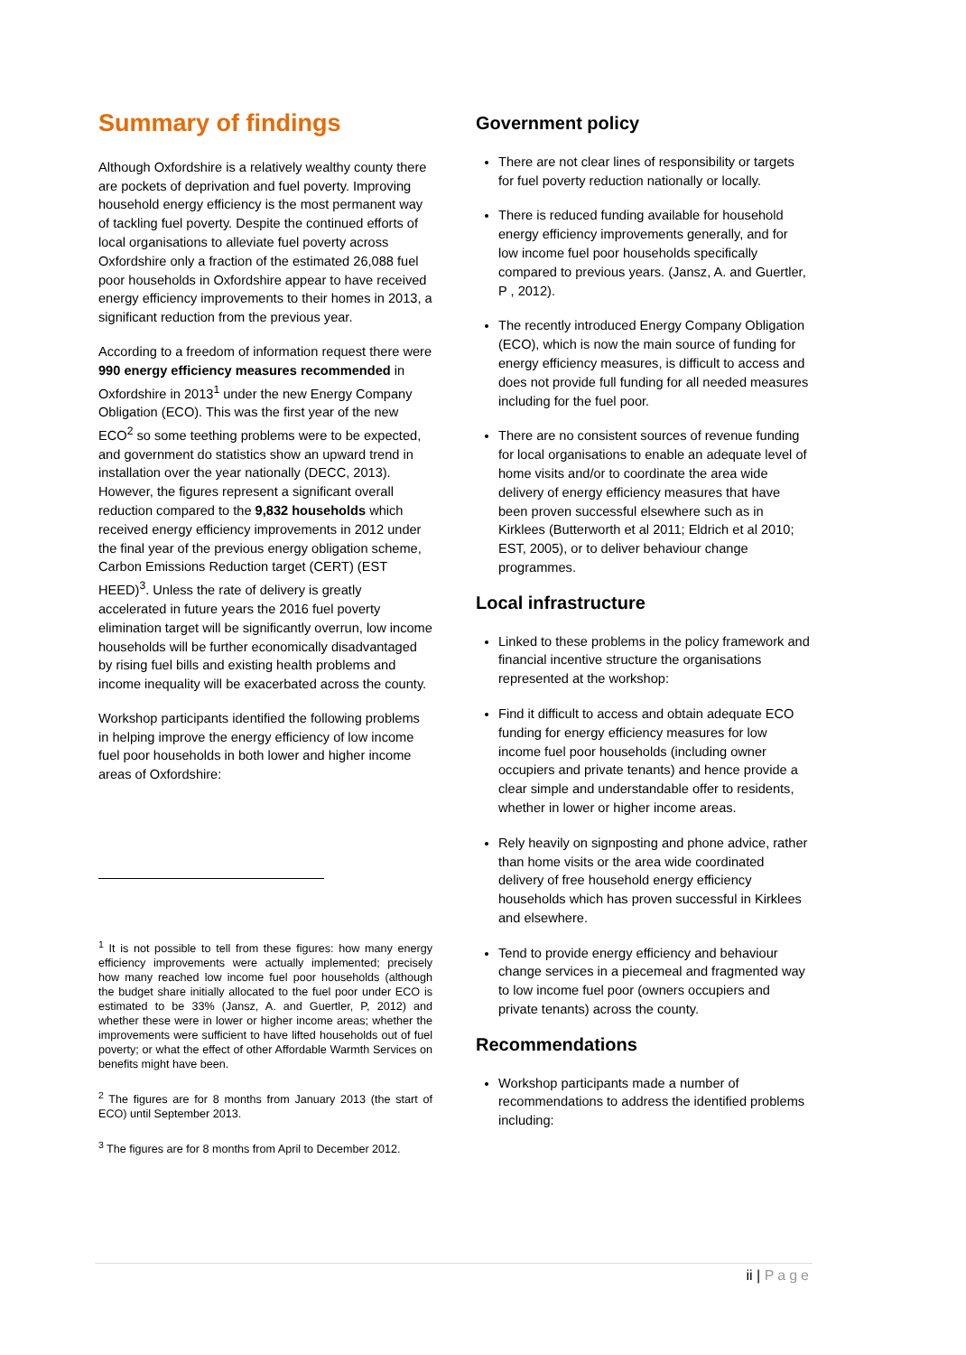Summary of findings
Although Oxfordshire is a relatively wealthy county there are pockets of deprivation and fuel poverty. Improving household energy efficiency is the most permanent way of tackling fuel poverty. Despite the continued efforts of local organisations to alleviate fuel poverty across Oxfordshire only a fraction of the estimated 26,088 fuel poor households in Oxfordshire appear to have received energy efficiency improvements to their homes in 2013, a significant reduction from the previous year.
According to a freedom of information request there were 990 energy efficiency measures recommended in Oxfordshire in 2013<sup>1</sup> under the new Energy Company Obligation (ECO). This was the first year of the new ECO<sup>2</sup> so some teething problems were to be expected, and government do statistics show an upward trend in installation over the year nationally (DECC, 2013). However, the figures represent a significant overall reduction compared to the 9,832 households which received energy efficiency improvements in 2012 under the final year of the previous energy obligation scheme, Carbon Emissions Reduction target (CERT) (EST HEED)<sup>3</sup>. Unless the rate of delivery is greatly accelerated in future years the 2016 fuel poverty elimination target will be significantly overrun, low income households will be further economically disadvantaged by rising fuel bills and existing health problems and income inequality will be exacerbated across the county.
Workshop participants identified the following problems in helping improve the energy efficiency of low income fuel poor households in both lower and higher income areas of Oxfordshire:
<sup>1</sup> It is not possible to tell from these figures: how many energy efficiency improvements were actually implemented; precisely how many reached low income fuel poor households (although the budget share initially allocated to the fuel poor under ECO is estimated to be 33% (Jansz, A. and Guertler, P, 2012) and whether these were in lower or higher income areas; whether the improvements were sufficient to have lifted households out of fuel poverty; or what the effect of other Affordable Warmth Services on benefits might have been.
<sup>2</sup> The figures are for 8 months from January 2013 (the start of ECO) until September 2013.
<sup>3</sup> The figures are for 8 months from April to December 2012.
Government policy
There are not clear lines of responsibility or targets for fuel poverty reduction nationally or locally.
There is reduced funding available for household energy efficiency improvements generally, and for low income fuel poor households specifically compared to previous years. (Jansz, A. and Guertler, P , 2012).
The recently introduced Energy Company Obligation (ECO), which is now the main source of funding for energy efficiency measures, is difficult to access and does not provide full funding for all needed measures including for the fuel poor.
There are no consistent sources of revenue funding for local organisations to enable an adequate level of home visits and/or to coordinate the area wide delivery of energy efficiency measures that have been proven successful elsewhere such as in Kirklees (Butterworth et al 2011; Eldrich et al 2010; EST, 2005), or to deliver behaviour change programmes.
Local infrastructure
Linked to these problems in the policy framework and financial incentive structure the organisations represented at the workshop:
Find it difficult to access and obtain adequate ECO funding for energy efficiency measures for low income fuel poor households (including owner occupiers and private tenants) and hence provide a clear simple and understandable offer to residents, whether in lower or higher income areas.
Rely heavily on signposting and phone advice, rather than home visits or the area wide coordinated delivery of free household energy efficiency households which has proven successful in Kirklees and elsewhere.
Tend to provide energy efficiency and behaviour change services in a piecemeal and fragmented way to low income fuel poor (owners occupiers and private tenants) across the county.
Recommendations
Workshop participants made a number of recommendations to address the identified problems including:
ii | Page